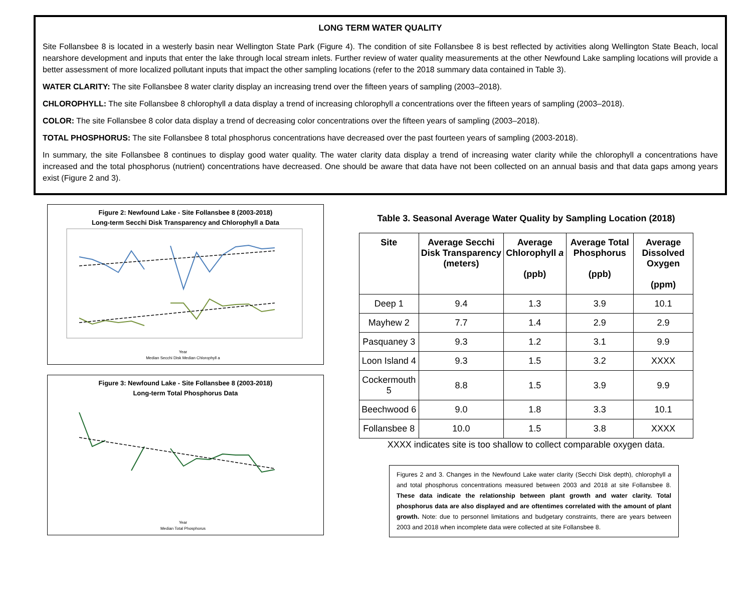LONG TERM WATER QUALITY
Site Follansbee 8 is located in a westerly basin near Wellington State Park (Figure 4). The condition of site Follansbee 8 is best reflected by activities along Wellington State Beach, local nearshore development and inputs that enter the lake through local stream inlets. Further review of water quality measurements at the other Newfound Lake sampling locations will provide a better assessment of more localized pollutant inputs that impact the other sampling locations (refer to the 2018 summary data contained in Table 3).
WATER CLARITY: The site Follansbee 8 water clarity display an increasing trend over the fifteen years of sampling (2003–2018).
CHLOROPHYLL: The site Follansbee 8 chlorophyll a data display a trend of increasing chlorophyll a concentrations over the fifteen years of sampling (2003–2018).
COLOR: The site Follansbee 8 color data display a trend of decreasing color concentrations over the fifteen years of sampling (2003–2018).
TOTAL PHOSPHORUS: The site Follansbee 8 total phosphorus concentrations have decreased over the past fourteen years of sampling (2003-2018).
In summary, the site Follansbee 8 continues to display good water quality. The water clarity data display a trend of increasing water clarity while the chlorophyll a concentrations have increased and the total phosphorus (nutrient) concentrations have decreased. One should be aware that data have not been collected on an annual basis and that data gaps among years exist (Figure 2 and 3).
Figure 2: Newfound Lake - Site Follansbee 8 (2003-2018)
Long-term Secchi Disk Transparency and Chlorophyll a Data
Year
Median Secchi Disk Median Chlorophyll a
Figure 3: Newfound Lake - Site Follansbee 8 (2003-2018)
Long-term Total Phosphorus Data
Year
Median Total Phosphorus
Table 3. Seasonal Average Water Quality by Sampling Location (2018)
| Site | Average Secchi Disk Transparency (meters) | Average Chlorophyll a (ppb) | Average Total Phosphorus (ppb) | Average Dissolved Oxygen (ppm) |
| --- | --- | --- | --- | --- |
| Deep 1 | 9.4 | 1.3 | 3.9 | 10.1 |
| Mayhew 2 | 7.7 | 1.4 | 2.9 | 2.9 |
| Pasquaney 3 | 9.3 | 1.2 | 3.1 | 9.9 |
| Loon Island 4 | 9.3 | 1.5 | 3.2 | XXXX |
| Cockermouth 5 | 8.8 | 1.5 | 3.9 | 9.9 |
| Beechwood 6 | 9.0 | 1.8 | 3.3 | 10.1 |
| Follansbee 8 | 10.0 | 1.5 | 3.8 | XXXX |
XXXX indicates site is too shallow to collect comparable oxygen data.
Figures 2 and 3. Changes in the Newfound Lake water clarity (Secchi Disk depth), chlorophyll a and total phosphorus concentrations measured between 2003 and 2018 at site Follansbee 8. These data indicate the relationship between plant growth and water clarity. Total phosphorus data are also displayed and are oftentimes correlated with the amount of plant growth. Note: due to personnel limitations and budgetary constraints, there are years between 2003 and 2018 when incomplete data were collected at site Follansbee 8.